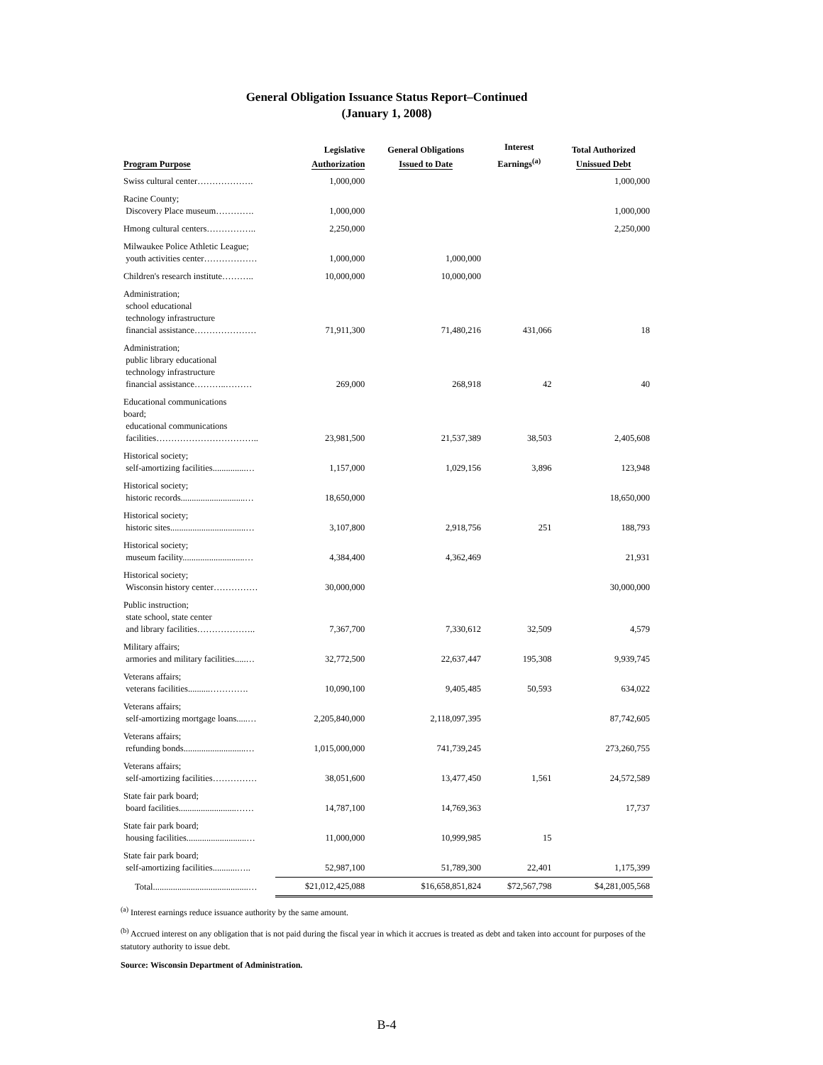General Obligation Issuance Status Report–Continued
(January 1, 2008)
| Program Purpose | Legislative Authorization | General Obligations Issued to Date | Interest Earnings<sup>(a)</sup> | Total Authorized Unissued Debt |
| --- | --- | --- | --- | --- |
| Swiss cultural center………………. | 1,000,000 | | | 1,000,000 |
| Racine County; Discovery Place museum…………. | 1,000,000 | | | 1,000,000 |
| Hmong cultural centers…………….. | 2,250,000 | | | 2,250,000 |
| Milwaukee Police Athletic League; youth activities center……………… | 1,000,000 | 1,000,000 | | |
| Children's research institute……….. | 10,000,000 | 10,000,000 | | |
| Administration; school educational technology infrastructure financial assistance………………… | 71,911,300 | 71,480,216 | 431,066 | 18 |
| Administration; public library educational technology infrastructure financial assistance………..……… | 269,000 | 268,918 | 42 | 40 |
| Educational communications board; educational communications facilities…………………………….. | 23,981,500 | 21,537,389 | 38,503 | 2,405,608 |
| Historical society; self-amortizing facilities...............… | 1,157,000 | 1,029,156 | 3,896 | 123,948 |
| Historical society; historic records.............................… | 18,650,000 | | | 18,650,000 |
| Historical society; historic sites..................................… | 3,107,800 | 2,918,756 | 251 | 188,793 |
| Historical society; museum facility............................… | 4,384,400 | 4,362,469 | | 21,931 |
| Historical society; Wisconsin history center…………… | 30,000,000 | | | 30,000,000 |
| Public instruction; state school, state center and library facilities……………….. | 7,367,700 | 7,330,612 | 32,509 | 4,579 |
| Military affairs; armories and military facilities.....… | 32,772,500 | 22,637,447 | 195,308 | 9,939,745 |
| Veterans affairs; veterans facilities..........…………. | 10,090,100 | 9,405,485 | 50,593 | 634,022 |
| Veterans affairs; self-amortizing mortgage loans.....… | 2,205,840,000 | 2,118,097,395 | | 87,742,605 |
| Veterans affairs; refunding bonds............................… | 1,015,000,000 | 741,739,245 | | 273,260,755 |
| Veterans affairs; self-amortizing facilities…………… | 38,051,600 | 13,477,450 | 1,561 | 24,572,589 |
| State fair park board; board facilities..........................…… | 14,787,100 | 14,769,363 | | 17,737 |
| State fair park board; housing facilities...........................… | 11,000,000 | 10,999,985 | 15 | |
| State fair park board; self-amortizing facilities...........….. | 52,987,100 | 51,789,300 | 22,401 | 1,175,399 |
| Total...........................................… | $21,012,425,088 | $16,658,851,824 | $72,567,798 | $4,281,005,568 |
<sup>(a)</sup> Interest earnings reduce issuance authority by the same amount.
<sup>(b)</sup> Accrued interest on any obligation that is not paid during the fiscal year in which it accrues is treated as debt and taken into account for purposes of the statutory authority to issue debt.
Source: Wisconsin Department of Administration.
B-4